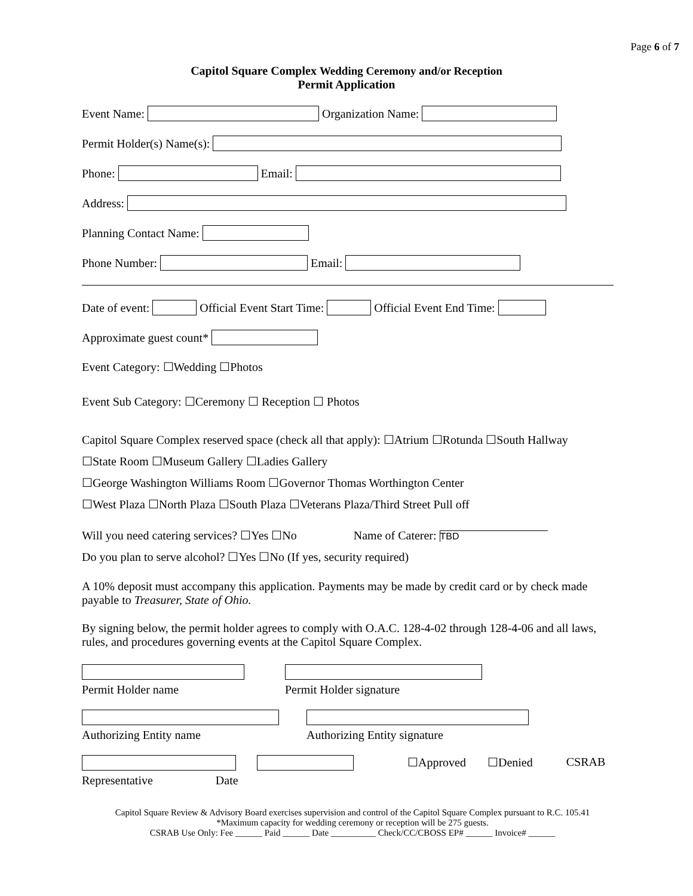Page 6 of 7
Capitol Square Complex Wedding Ceremony and/or Reception
Permit Application
Event Name: Organization Name:
Permit Holder(s) Name(s):
Phone: Email:
Address:
Planning Contact Name:
Phone Number: Email:
Date of event: Official Event Start Time: Official Event End Time:
Approximate guest count*
Event Category: ☐Wedding ☐Photos
Event Sub Category: ☐Ceremony ☐ Reception ☐ Photos
Capitol Square Complex reserved space (check all that apply): ☐Atrium ☐Rotunda ☐South Hallway
☐State Room ☐Museum Gallery ☐Ladies Gallery
☐George Washington Williams Room ☐Governor Thomas Worthington Center
☐West Plaza ☐North Plaza ☐South Plaza ☐Veterans Plaza/Third Street Pull off
Will you need catering services? ☐Yes ☐No Name of Caterer: TBD
Do you plan to serve alcohol? ☐Yes ☐No (If yes, security required)
A 10% deposit must accompany this application. Payments may be made by credit card or by check made payable to Treasurer, State of Ohio.
By signing below, the permit holder agrees to comply with O.A.C. 128-4-02 through 128-4-06 and all laws, rules, and procedures governing events at the Capitol Square Complex.
Permit Holder name
Permit Holder signature
Authorizing Entity name
Authorizing Entity signature
Representative Date ☐Approved ☐Denied CSRAB
Capitol Square Review & Advisory Board exercises supervision and control of the Capitol Square Complex pursuant to R.C. 105.41
*Maximum capacity for wedding ceremony or reception will be 275 guests.
CSRAB Use Only: Fee ______ Paid ______ Date __________ Check/CC/CBOSS EP# ______ Invoice# ______